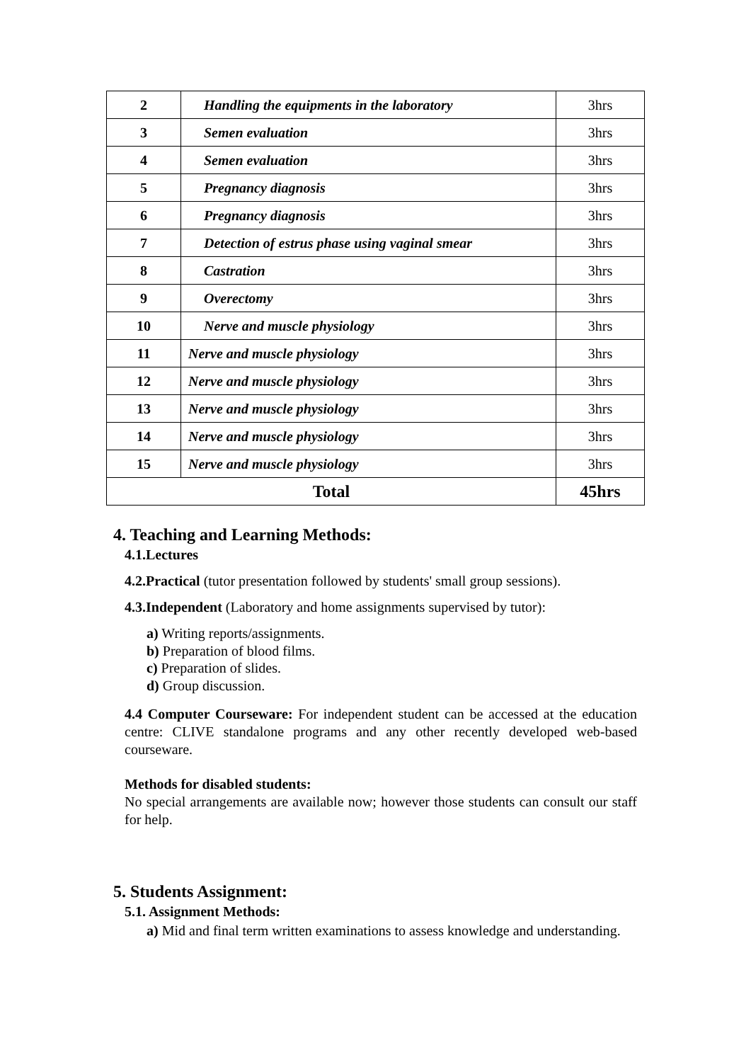| 2 | Handling the equipments in the laboratory | 3hrs |
| 3 | Semen evaluation | 3hrs |
| 4 | Semen evaluation | 3hrs |
| 5 | Pregnancy diagnosis | 3hrs |
| 6 | Pregnancy diagnosis | 3hrs |
| 7 | Detection of estrus phase using vaginal smear | 3hrs |
| 8 | Castration | 3hrs |
| 9 | Overectomy | 3hrs |
| 10 | Nerve and muscle physiology | 3hrs |
| 11 | Nerve and muscle physiology | 3hrs |
| 12 | Nerve and muscle physiology | 3hrs |
| 13 | Nerve and muscle physiology | 3hrs |
| 14 | Nerve and muscle physiology | 3hrs |
| 15 | Nerve and muscle physiology | 3hrs |
| Total | | 45hrs |
4. Teaching and Learning Methods:
4.1.Lectures
4.2.Practical (tutor presentation followed by students' small group sessions).
4.3.Independent (Laboratory and home assignments supervised by tutor):
a) Writing reports/assignments.
b) Preparation of blood films.
c) Preparation of slides.
d) Group discussion.
4.4 Computer Courseware: For independent student can be accessed at the education centre: CLIVE standalone programs and any other recently developed web-based courseware.
Methods for disabled students:
No special arrangements are available now; however those students can consult our staff for help.
5. Students Assignment:
5.1. Assignment Methods:
a) Mid and final term written examinations to assess knowledge and understanding.